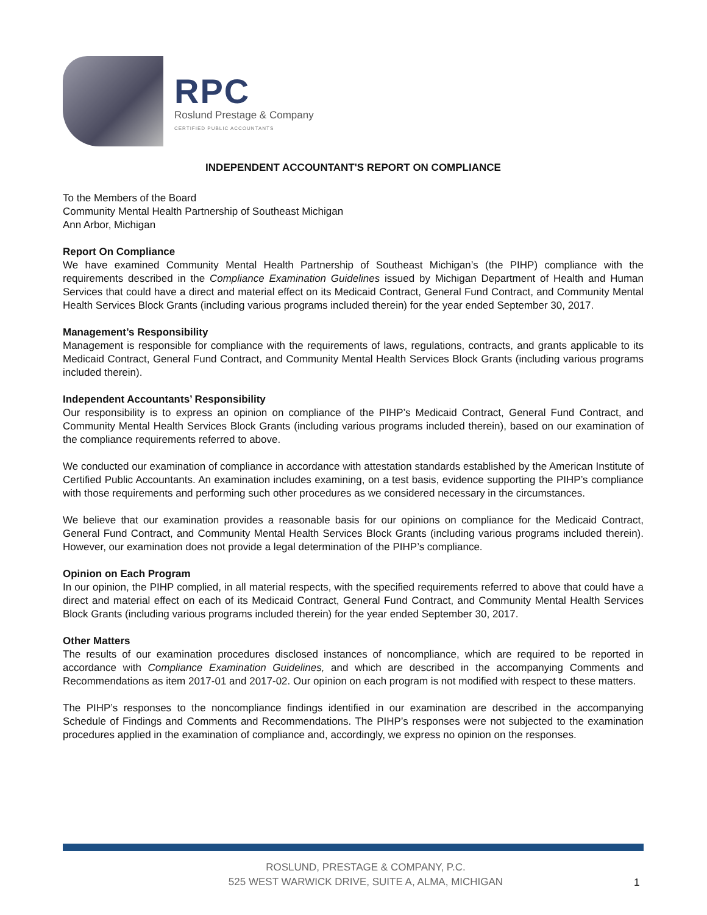RPC
Roslund Prestage & Company
CERTIFIED PUBLIC ACCOUNTANTS
INDEPENDENT ACCOUNTANT'S REPORT ON COMPLIANCE
To the Members of the Board
Community Mental Health Partnership of Southeast Michigan
Ann Arbor, Michigan
Report On Compliance
We have examined Community Mental Health Partnership of Southeast Michigan’s (the PIHP) compliance with the requirements described in the Compliance Examination Guidelines issued by Michigan Department of Health and Human Services that could have a direct and material effect on its Medicaid Contract, General Fund Contract, and Community Mental Health Services Block Grants (including various programs included therein) for the year ended September 30, 2017.
Management’s Responsibility
Management is responsible for compliance with the requirements of laws, regulations, contracts, and grants applicable to its Medicaid Contract, General Fund Contract, and Community Mental Health Services Block Grants (including various programs included therein).
Independent Accountants’ Responsibility
Our responsibility is to express an opinion on compliance of the PIHP’s Medicaid Contract, General Fund Contract, and Community Mental Health Services Block Grants (including various programs included therein), based on our examination of the compliance requirements referred to above.
We conducted our examination of compliance in accordance with attestation standards established by the American Institute of Certified Public Accountants. An examination includes examining, on a test basis, evidence supporting the PIHP’s compliance with those requirements and performing such other procedures as we considered necessary in the circumstances.
We believe that our examination provides a reasonable basis for our opinions on compliance for the Medicaid Contract, General Fund Contract, and Community Mental Health Services Block Grants (including various programs included therein). However, our examination does not provide a legal determination of the PIHP’s compliance.
Opinion on Each Program
In our opinion, the PIHP complied, in all material respects, with the specified requirements referred to above that could have a direct and material effect on each of its Medicaid Contract, General Fund Contract, and Community Mental Health Services Block Grants (including various programs included therein) for the year ended September 30, 2017.
Other Matters
The results of our examination procedures disclosed instances of noncompliance, which are required to be reported in accordance with Compliance Examination Guidelines, and which are described in the accompanying Comments and Recommendations as item 2017-01 and 2017-02. Our opinion on each program is not modified with respect to these matters.
The PIHP’s responses to the noncompliance findings identified in our examination are described in the accompanying Schedule of Findings and Comments and Recommendations. The PIHP’s responses were not subjected to the examination procedures applied in the examination of compliance and, accordingly, we express no opinion on the responses.
ROSLUND, PRESTAGE & COMPANY, P.C.
525 WEST WARWICK DRIVE, SUITE A, ALMA, MICHIGAN
1